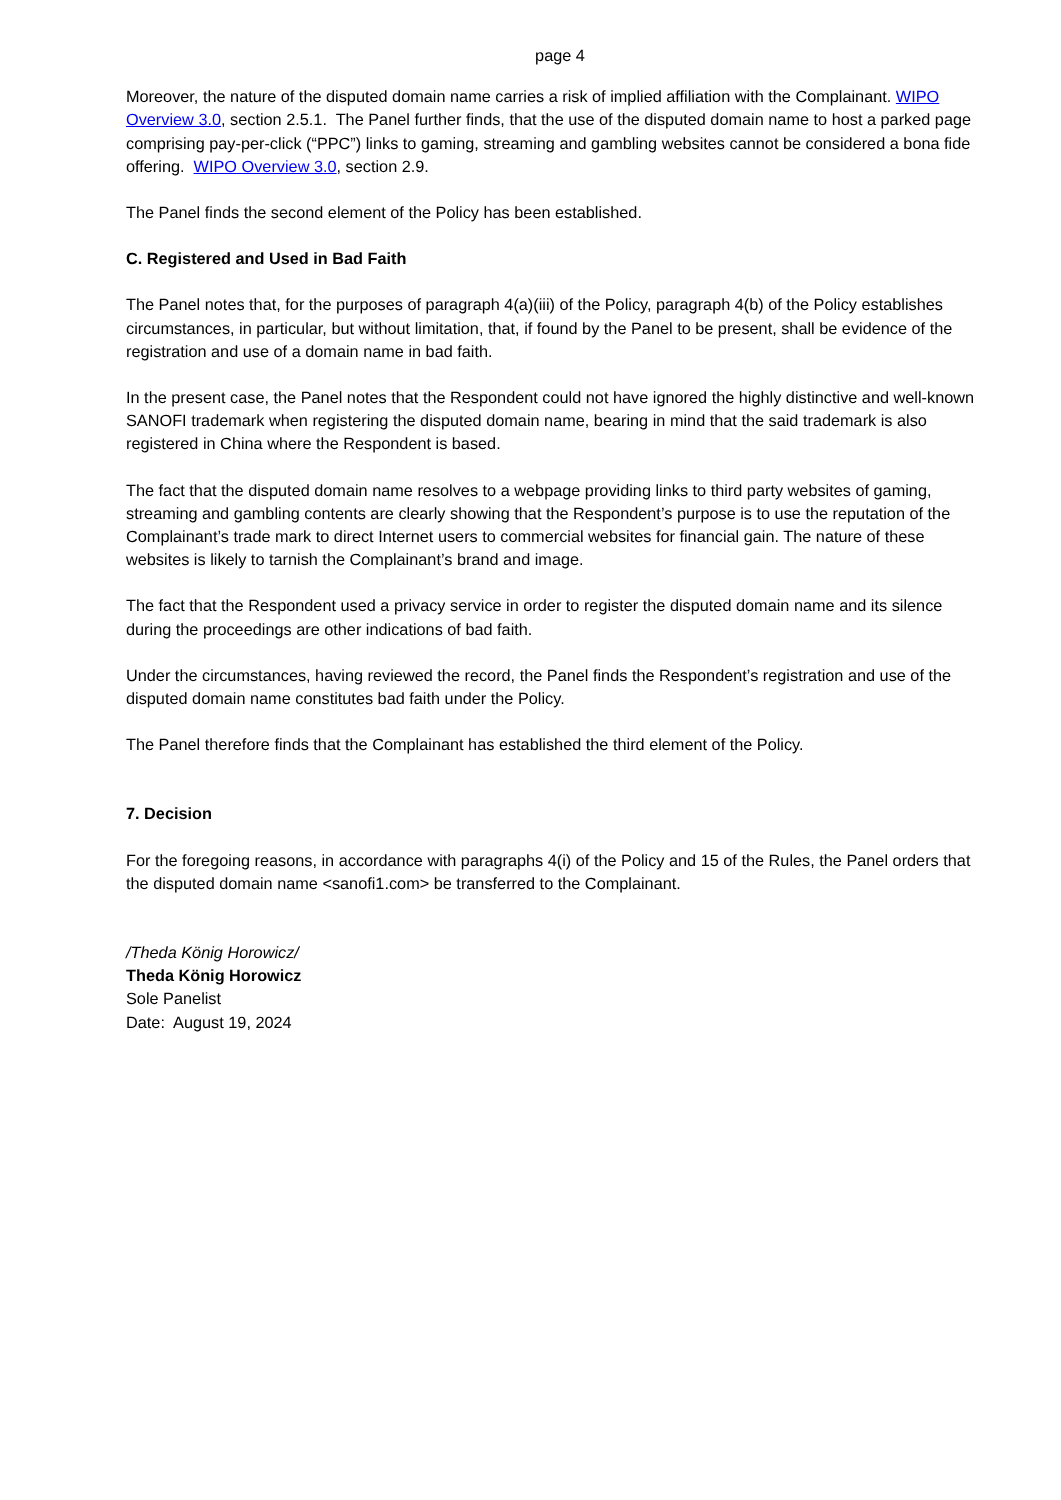page 4
Moreover, the nature of the disputed domain name carries a risk of implied affiliation with the Complainant. WIPO Overview 3.0, section 2.5.1. The Panel further finds, that the use of the disputed domain name to host a parked page comprising pay-per-click (“PPC”) links to gaming, streaming and gambling websites cannot be considered a bona fide offering. WIPO Overview 3.0, section 2.9.
The Panel finds the second element of the Policy has been established.
C. Registered and Used in Bad Faith
The Panel notes that, for the purposes of paragraph 4(a)(iii) of the Policy, paragraph 4(b) of the Policy establishes circumstances, in particular, but without limitation, that, if found by the Panel to be present, shall be evidence of the registration and use of a domain name in bad faith.
In the present case, the Panel notes that the Respondent could not have ignored the highly distinctive and well-known SANOFI trademark when registering the disputed domain name, bearing in mind that the said trademark is also registered in China where the Respondent is based.
The fact that the disputed domain name resolves to a webpage providing links to third party websites of gaming, streaming and gambling contents are clearly showing that the Respondent’s purpose is to use the reputation of the Complainant’s trade mark to direct Internet users to commercial websites for financial gain. The nature of these websites is likely to tarnish the Complainant’s brand and image.
The fact that the Respondent used a privacy service in order to register the disputed domain name and its silence during the proceedings are other indications of bad faith.
Under the circumstances, having reviewed the record, the Panel finds the Respondent’s registration and use of the disputed domain name constitutes bad faith under the Policy.
The Panel therefore finds that the Complainant has established the third element of the Policy.
7. Decision
For the foregoing reasons, in accordance with paragraphs 4(i) of the Policy and 15 of the Rules, the Panel orders that the disputed domain name <sanofi1.com> be transferred to the Complainant.
/Theda König Horowicz/
Theda König Horowicz
Sole Panelist
Date: August 19, 2024